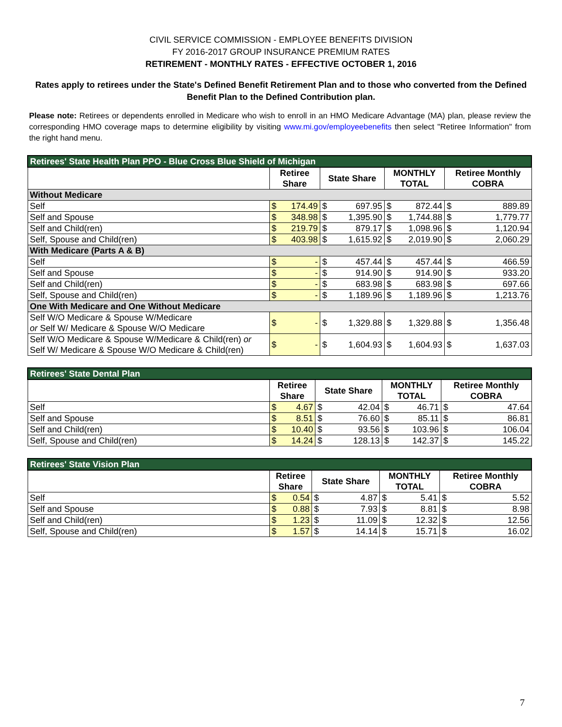CIVIL SERVICE COMMISSION - EMPLOYEE BENEFITS DIVISION
FY 2016-2017 GROUP INSURANCE PREMIUM RATES
RETIREMENT - MONTHLY RATES - EFFECTIVE OCTOBER 1, 2016
Rates apply to retirees under the State's Defined Benefit Retirement Plan and to those who converted from the Defined Benefit Plan to the Defined Contribution plan.
Please note: Retirees or dependents enrolled in Medicare who wish to enroll in an HMO Medicare Advantage (MA) plan, please review the corresponding HMO coverage maps to determine eligibility by visiting www.mi.gov/employeebenefits then select "Retiree Information" from the right hand menu.
| Retirees' State Health Plan PPO - Blue Cross Blue Shield of Michigan | | | | | | | | |
| --- | --- | --- | --- | --- | --- | --- | --- | --- |
| | Retiree Share | | State Share | | MONTHLY TOTAL | | Retiree Monthly COBRA | |
| Without Medicare | | | | | | | | |
| Self | $ | 174.49 | $ | 697.95 | $ | 872.44 | $ | 889.89 |
| Self and Spouse | $ | 348.98 | $ | 1,395.90 | $ | 1,744.88 | $ | 1,779.77 |
| Self and Child(ren) | $ | 219.79 | $ | 879.17 | $ | 1,098.96 | $ | 1,120.94 |
| Self, Spouse and Child(ren) | $ | 403.98 | $ | 1,615.92 | $ | 2,019.90 | $ | 2,060.29 |
| With Medicare (Parts A & B) | | | | | | | | |
| Self | $ | - | $ | 457.44 | $ | 457.44 | $ | 466.59 |
| Self and Spouse | $ | - | $ | 914.90 | $ | 914.90 | $ | 933.20 |
| Self and Child(ren) | $ | - | $ | 683.98 | $ | 683.98 | $ | 697.66 |
| Self, Spouse and Child(ren) | $ | - | $ | 1,189.96 | $ | 1,189.96 | $ | 1,213.76 |
| One With Medicare and One Without Medicare | | | | | | | | |
| Self W/O Medicare & Spouse W/Medicare or Self W/ Medicare & Spouse W/O Medicare | $ | - | $ | 1,329.88 | $ | 1,329.88 | $ | 1,356.48 |
| Self W/O Medicare & Spouse W/Medicare & Child(ren) or Self W/ Medicare & Spouse W/O Medicare & Child(ren) | $ | - | $ | 1,604.93 | $ | 1,604.93 | $ | 1,637.03 |
| Retirees' State Dental Plan | | | | | | | | |
| --- | --- | --- | --- | --- | --- | --- | --- | --- |
| | Retiree Share | | State Share | | MONTHLY TOTAL | | Retiree Monthly COBRA | |
| Self | $ | 4.67 | $ | 42.04 | $ | 46.71 | $ | 47.64 |
| Self and Spouse | $ | 8.51 | $ | 76.60 | $ | 85.11 | $ | 86.81 |
| Self and Child(ren) | $ | 10.40 | $ | 93.56 | $ | 103.96 | $ | 106.04 |
| Self, Spouse and Child(ren) | $ | 14.24 | $ | 128.13 | $ | 142.37 | $ | 145.22 |
| Retirees' State Vision Plan | | | | | | | | |
| --- | --- | --- | --- | --- | --- | --- | --- | --- |
| | Retiree Share | | State Share | | MONTHLY TOTAL | | Retiree Monthly COBRA | |
| Self | $ | 0.54 | $ | 4.87 | $ | 5.41 | $ | 5.52 |
| Self and Spouse | $ | 0.88 | $ | 7.93 | $ | 8.81 | $ | 8.98 |
| Self and Child(ren) | $ | 1.23 | $ | 11.09 | $ | 12.32 | $ | 12.56 |
| Self, Spouse and Child(ren) | $ | 1.57 | $ | 14.14 | $ | 15.71 | $ | 16.02 |
7